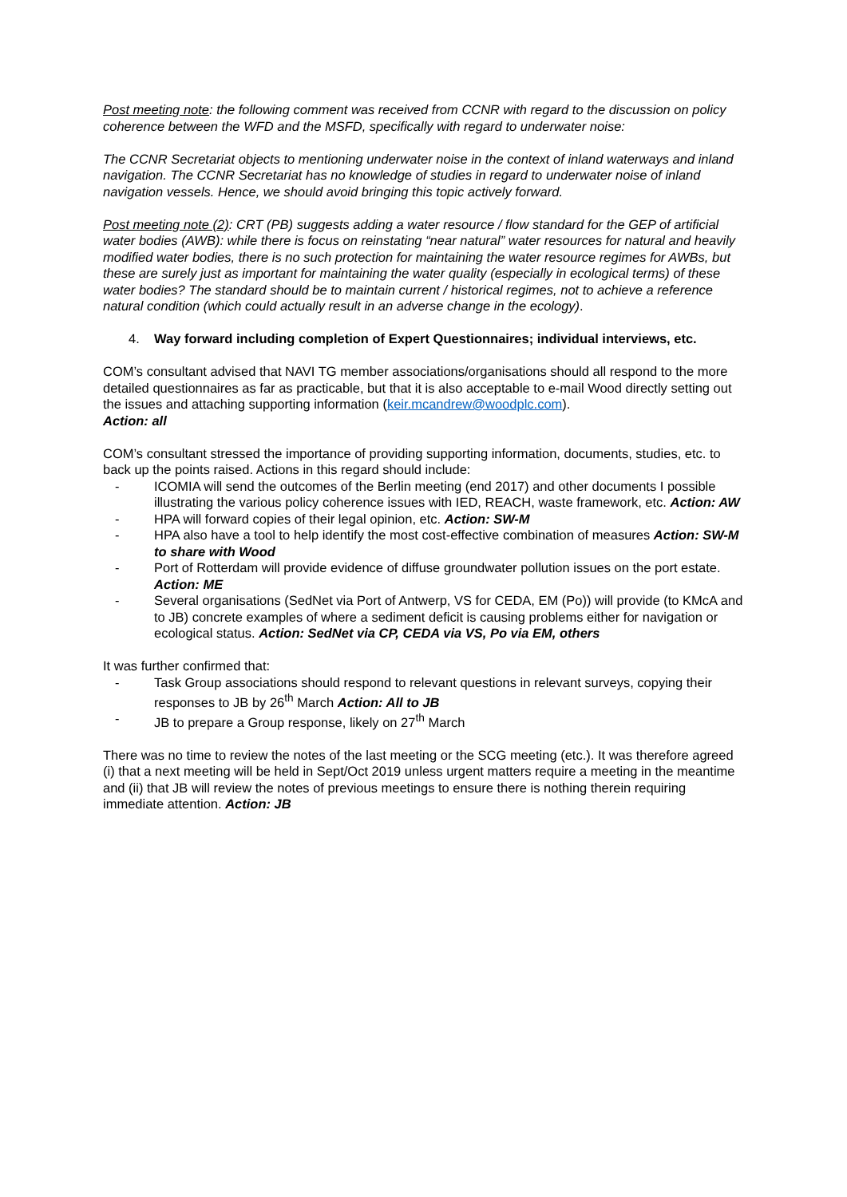Post meeting note: the following comment was received from CCNR with regard to the discussion on policy coherence between the WFD and the MSFD, specifically with regard to underwater noise:
The CCNR Secretariat objects to mentioning underwater noise in the context of inland waterways and inland navigation. The CCNR Secretariat has no knowledge of studies in regard to underwater noise of inland navigation vessels. Hence, we should avoid bringing this topic actively forward.
Post meeting note (2): CRT (PB) suggests adding a water resource / flow standard for the GEP of artificial water bodies (AWB): while there is focus on reinstating “near natural” water resources for natural and heavily modified water bodies, there is no such protection for maintaining the water resource regimes for AWBs, but these are surely just as important for maintaining the water quality (especially in ecological terms) of these water bodies? The standard should be to maintain current / historical regimes, not to achieve a reference natural condition (which could actually result in an adverse change in the ecology).
4. Way forward including completion of Expert Questionnaires; individual interviews, etc.
COM’s consultant advised that NAVI TG member associations/organisations should all respond to the more detailed questionnaires as far as practicable, but that it is also acceptable to e-mail Wood directly setting out the issues and attaching supporting information (keir.mcandrew@woodplc.com).
Action: all
COM’s consultant stressed the importance of providing supporting information, documents, studies, etc. to back up the points raised. Actions in this regard should include:
- ICOMIA will send the outcomes of the Berlin meeting (end 2017) and other documents I possible illustrating the various policy coherence issues with IED, REACH, waste framework, etc. Action: AW
- HPA will forward copies of their legal opinion, etc. Action: SW-M
- HPA also have a tool to help identify the most cost-effective combination of measures Action: SW-M to share with Wood
- Port of Rotterdam will provide evidence of diffuse groundwater pollution issues on the port estate. Action: ME
- Several organisations (SedNet via Port of Antwerp, VS for CEDA, EM (Po)) will provide (to KMcA and to JB) concrete examples of where a sediment deficit is causing problems either for navigation or ecological status. Action: SedNet via CP, CEDA via VS, Po via EM, others
It was further confirmed that:
- Task Group associations should respond to relevant questions in relevant surveys, copying their responses to JB by 26<sup>th</sup> March Action: All to JB
- JB to prepare a Group response, likely on 27<sup>th</sup> March
There was no time to review the notes of the last meeting or the SCG meeting (etc.). It was therefore agreed (i) that a next meeting will be held in Sept/Oct 2019 unless urgent matters require a meeting in the meantime and (ii) that JB will review the notes of previous meetings to ensure there is nothing therein requiring immediate attention. Action: JB